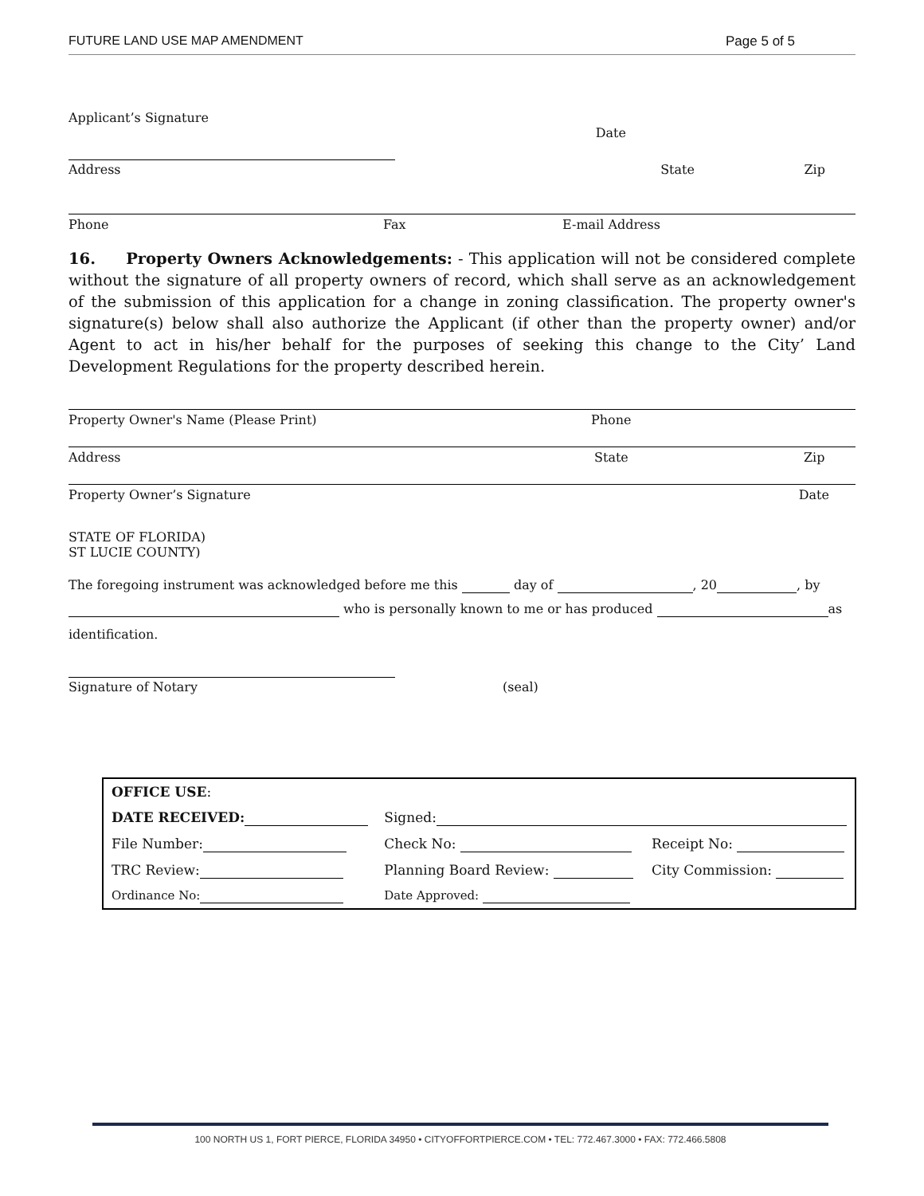FUTURE LAND USE MAP AMENDMENT Page 5 of 5
Applicant’s Signature
Date
Address State Zip
Phone Fax E-mail Address
16. Property Owners Acknowledgements: - This application will not be considered complete without the signature of all property owners of record, which shall serve as an acknowledgement of the submission of this application for a change in zoning classification. The property owner's signature(s) below shall also authorize the Applicant (if other than the property owner) and/or Agent to act in his/her behalf for the purposes of seeking this change to the City’ Land Development Regulations for the property described herein.
Property Owner's Name (Please Print) Phone
Address State Zip
Property Owner’s Signature Date
STATE OF FLORIDA)
ST LUCIE COUNTY)
The foregoing instrument was acknowledged before me this day of , 20 , by
who is personally known to me or has produced as
identification.
Signature of Notary (seal)
| OFFICE USE : | | |
| DATE RECEIVED: | Signed: | |
| File Number: | Check No: | Receipt No: |
| TRC Review: | Planning Board Review: | City Commission: |
| Ordinance No: | Date Approved: | |
100 NORTH US 1, FORT PIERCE, FLORIDA 34950 • CITYOFFORTPIERCE.COM • TEL: 772.467.3000 • FAX: 772.466.5808